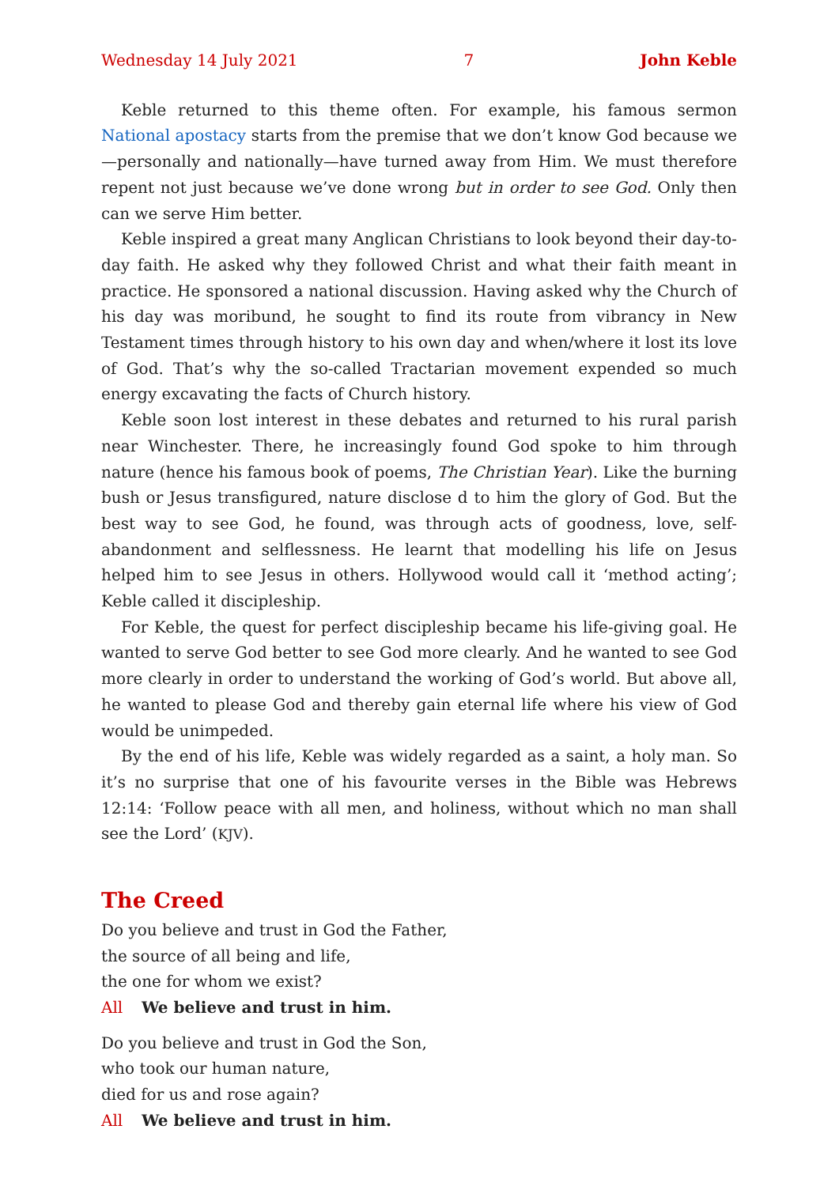Wednesday 14 July 2021 7 John Keble
Keble returned to this theme often. For example, his famous sermon National apostacy starts from the premise that we don’t know God because we—personally and nationally—have turned away from Him. We must therefore repent not just because we’ve done wrong but in order to see God. Only then can we serve Him better.
Keble inspired a great many Anglican Christians to look beyond their day-to-day faith. He asked why they followed Christ and what their faith meant in practice. He sponsored a national discussion. Having asked why the Church of his day was moribund, he sought to find its route from vibrancy in New Testament times through history to his own day and when/where it lost its love of God. That’s why the so-called Tractarian movement expended so much energy excavating the facts of Church history.
Keble soon lost interest in these debates and returned to his rural parish near Winchester. There, he increasingly found God spoke to him through nature (hence his famous book of poems, The Christian Year). Like the burning bush or Jesus transfigured, nature disclose d to him the glory of God. But the best way to see God, he found, was through acts of goodness, love, self-abandonment and selflessness. He learnt that modelling his life on Jesus helped him to see Jesus in others. Hollywood would call it ‘method acting’; Keble called it discipleship.
For Keble, the quest for perfect discipleship became his life-giving goal. He wanted to serve God better to see God more clearly. And he wanted to see God more clearly in order to understand the working of God’s world. But above all, he wanted to please God and thereby gain eternal life where his view of God would be unimpeded.
By the end of his life, Keble was widely regarded as a saint, a holy man. So it’s no surprise that one of his favourite verses in the Bible was Hebrews 12:14: ‘Follow peace with all men, and holiness, without which no man shall see the Lord’ (KJV).
The Creed
Do you believe and trust in God the Father,
the source of all being and life,
the one for whom we exist?
All We believe and trust in him.
Do you believe and trust in God the Son,
who took our human nature,
died for us and rose again?
All We believe and trust in him.